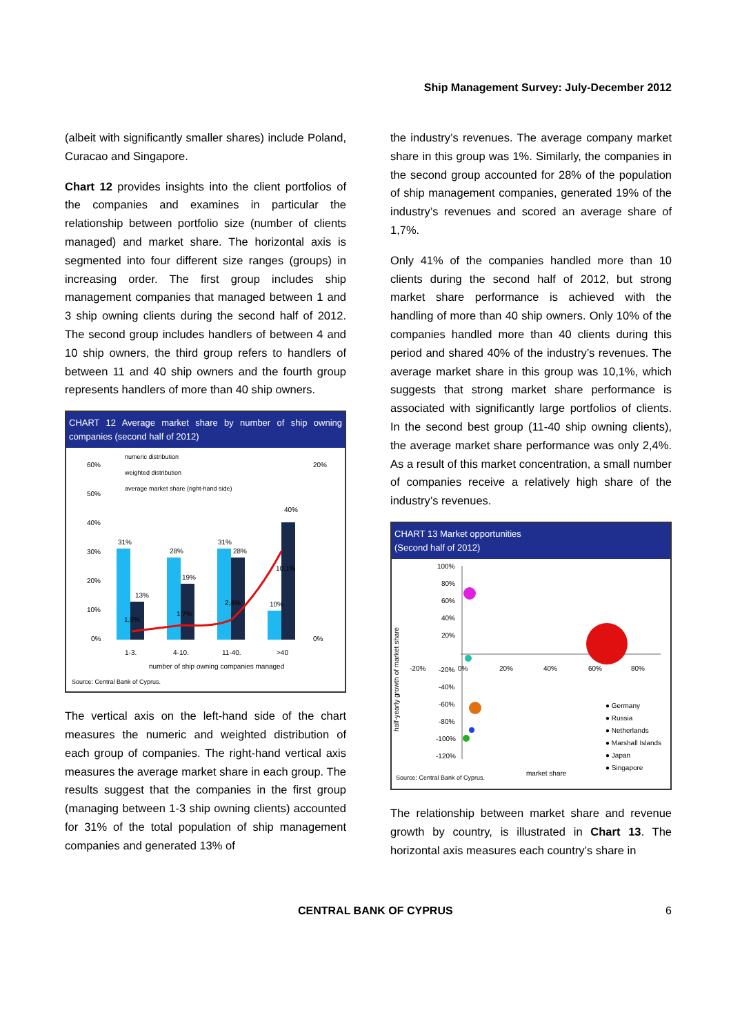Ship Management Survey: July-December 2012
(albeit with significantly smaller shares) include Poland, Curacao and Singapore.
Chart 12 provides insights into the client portfolios of the companies and examines in particular the relationship between portfolio size (number of clients managed) and market share. The horizontal axis is segmented into four different size ranges (groups) in increasing order. The first group includes ship management companies that managed between 1 and 3 ship owning clients during the second half of 2012. The second group includes handlers of between 4 and 10 ship owners, the third group refers to handlers of between 11 and 40 ship owners and the fourth group represents handlers of more than 40 ship owners.
CHART 12 Average market share by number of ship owning companies (second half of 2012)
numeric distribution
weighted distribution
average market share (right-hand side)
60%
50%
40%
30%
20%
10%
0%
20%
0%
31%
13%
28%
19%
31%
28%
10%
40%
1,0%
1,7%
2,4%
10,1%
1-3.
4-10.
11-40.
>40
number of ship owning companies managed
Source: Central Bank of Cyprus.
The vertical axis on the left-hand side of the chart measures the numeric and weighted distribution of each group of companies. The right-hand vertical axis measures the average market share in each group. The results suggest that the companies in the first group (managing between 1-3 ship owning clients) accounted for 31% of the total population of ship management companies and generated 13% of
the industry’s revenues. The average company market share in this group was 1%. Similarly, the companies in the second group accounted for 28% of the population of ship management companies, generated 19% of the industry’s revenues and scored an average share of 1,7%.
Only 41% of the companies handled more than 10 clients during the second half of 2012, but strong market share performance is achieved with the handling of more than 40 ship owners. Only 10% of the companies handled more than 40 clients during this period and shared 40% of the industry’s revenues. The average market share in this group was 10,1%, which suggests that strong market share performance is associated with significantly large portfolios of clients. In the second best group (11-40 ship owning clients), the average market share performance was only 2,4%. As a result of this market concentration, a small number of companies receive a relatively high share of the industry’s revenues.
CHART 13 Market opportunities
(Second half of 2012)
half-yearly growth of market share
100%
80%
60%
40%
20%
-20%
-20%
0%
20%
40%
60%
80%
-40%
-60%
-80%
-100%
-120%
● Germany
● Russia
● Netherlands
● Marshall Islands
● Japan
● Singapore
market share
Source: Central Bank of Cyprus.
The relationship between market share and revenue growth by country, is illustrated in Chart 13. The horizontal axis measures each country’s share in
CENTRAL BANK OF CYPRUS 6